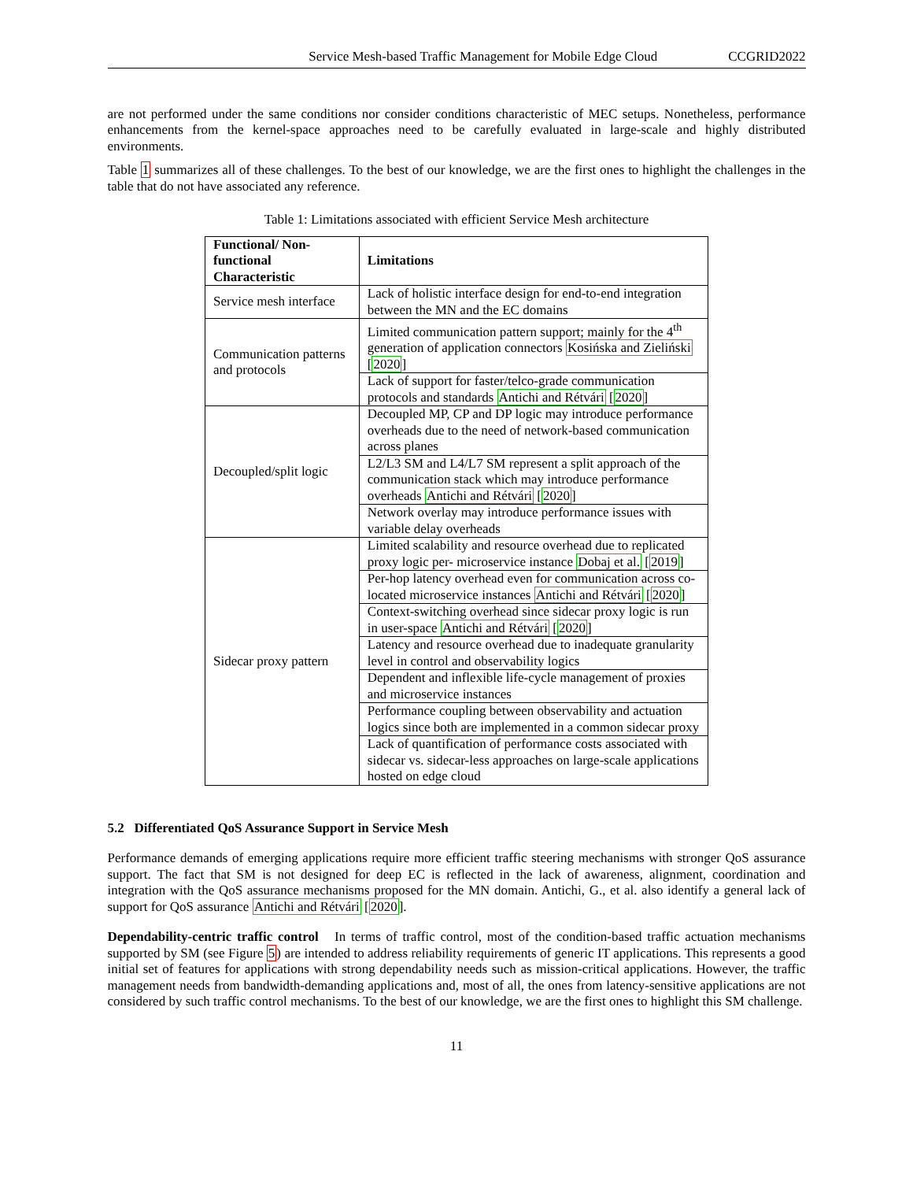Service Mesh-based Traffic Management for Mobile Edge Cloud CCGRID2022
are not performed under the same conditions nor consider conditions characteristic of MEC setups. Nonetheless, performance enhancements from the kernel-space approaches need to be carefully evaluated in large-scale and highly distributed environments.
Table 1 summarizes all of these challenges. To the best of our knowledge, we are the first ones to highlight the challenges in the table that do not have associated any reference.
Table 1: Limitations associated with efficient Service Mesh architecture
| Functional/ Non-functional Characteristic | Limitations |
| --- | --- |
| Service mesh interface | Lack of holistic interface design for end-to-end integration between the MN and the EC domains |
| Communication patterns and protocols | Limited communication pattern support; mainly for the 4<sup>th</sup> generation of application connectors Kosińska and Zieliński [ 2020 ] |
| | Lack of support for faster/telco-grade communication protocols and standards Antichi and Rétvári [ 2020 ] |
| Decoupled/split logic | Decoupled MP, CP and DP logic may introduce performance overheads due to the need of network-based communication across planes |
| | L2/L3 SM and L4/L7 SM represent a split approach of the communication stack which may introduce performance overheads Antichi and Rétvári [ 2020 ] |
| | Network overlay may introduce performance issues with variable delay overheads |
| Sidecar proxy pattern | Limited scalability and resource overhead due to replicated proxy logic per- microservice instance Dobaj et al. [ 2019 ] |
| | Per-hop latency overhead even for communication across co-located microservice instances Antichi and Rétvári [ 2020 ] |
| | Context-switching overhead since sidecar proxy logic is run in user-space Antichi and Rétvári [ 2020 ] |
| | Latency and resource overhead due to inadequate granularity level in control and observability logics |
| | Dependent and inflexible life-cycle management of proxies and microservice instances |
| | Performance coupling between observability and actuation logics since both are implemented in a common sidecar proxy |
| | Lack of quantification of performance costs associated with sidecar vs. sidecar-less approaches on large-scale applications hosted on edge cloud |
5.2 Differentiated QoS Assurance Support in Service Mesh
Performance demands of emerging applications require more efficient traffic steering mechanisms with stronger QoS assurance support. The fact that SM is not designed for deep EC is reflected in the lack of awareness, alignment, coordination and integration with the QoS assurance mechanisms proposed for the MN domain. Antichi, G., et al. also identify a general lack of support for QoS assurance Antichi and Rétvári [2020].
Dependability-centric traffic control In terms of traffic control, most of the condition-based traffic actuation mechanisms supported by SM (see Figure 5) are intended to address reliability requirements of generic IT applications. This represents a good initial set of features for applications with strong dependability needs such as mission-critical applications. However, the traffic management needs from bandwidth-demanding applications and, most of all, the ones from latency-sensitive applications are not considered by such traffic control mechanisms. To the best of our knowledge, we are the first ones to highlight this SM challenge.
11